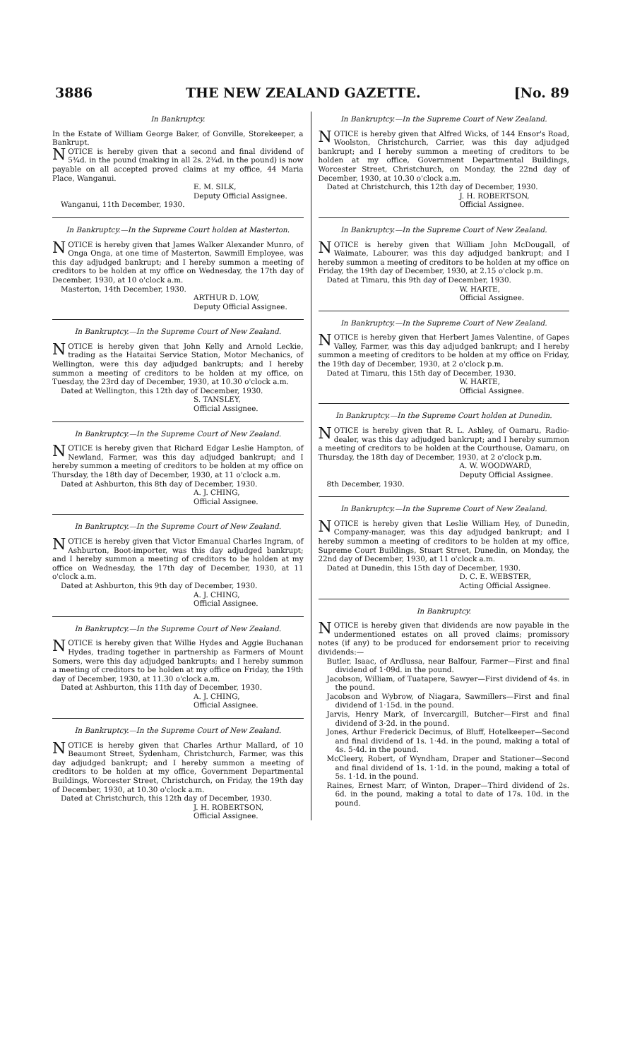3886 THE NEW ZEALAND GAZETTE. [No. 89
In Bankruptcy.
In the Estate of William George Baker, of Gonville, Storekeeper, a Bankrupt.
NOTICE is hereby given that a second and final dividend of 5¾d. in the pound (making in all 2s. 2¾d. in the pound) is now payable on all accepted proved claims at my office, 44 Maria Place, Wanganui.
E. M. SILK,
Deputy Official Assignee.
Wanganui, 11th December, 1930.
In Bankruptcy.—In the Supreme Court holden at Masterton.
NOTICE is hereby given that James Walker Alexander Munro, of Onga Onga, at one time of Masterton, Sawmill Employee, was this day adjudged bankrupt; and I hereby summon a meeting of creditors to be holden at my office on Wednesday, the 17th day of December, 1930, at 10 o'clock a.m.
Masterton, 14th December, 1930.
ARTHUR D. LOW,
Deputy Official Assignee.
In Bankruptcy.—In the Supreme Court of New Zealand.
NOTICE is hereby given that John Kelly and Arnold Leckie, trading as the Hataitai Service Station, Motor Mechanics, of Wellington, were this day adjudged bankrupts; and I hereby summon a meeting of creditors to be holden at my office, on Tuesday, the 23rd day of December, 1930, at 10.30 o'clock a.m.
Dated at Wellington, this 12th day of December, 1930.
S. TANSLEY,
Official Assignee.
In Bankruptcy.—In the Supreme Court of New Zealand.
NOTICE is hereby given that Richard Edgar Leslie Hampton, of Newland, Farmer, was this day adjudged bankrupt; and I hereby summon a meeting of creditors to be holden at my office on Thursday, the 18th day of December, 1930, at 11 o'clock a.m.
Dated at Ashburton, this 8th day of December, 1930.
A. J. CHING,
Official Assignee.
In Bankruptcy.—In the Supreme Court of New Zealand.
NOTICE is hereby given that Victor Emanual Charles Ingram, of Ashburton, Boot-importer, was this day adjudged bankrupt; and I hereby summon a meeting of creditors to be holden at my office on Wednesday, the 17th day of December, 1930, at 11 o'clock a.m.
Dated at Ashburton, this 9th day of December, 1930.
A. J. CHING,
Official Assignee.
In Bankruptcy.—In the Supreme Court of New Zealand.
NOTICE is hereby given that Willie Hydes and Aggie Buchanan Hydes, trading together in partnership as Farmers of Mount Somers, were this day adjudged bankrupts; and I hereby summon a meeting of creditors to be holden at my office on Friday, the 19th day of December, 1930, at 11.30 o'clock a.m.
Dated at Ashburton, this 11th day of December, 1930.
A. J. CHING,
Official Assignee.
In Bankruptcy.—In the Supreme Court of New Zealand.
NOTICE is hereby given that Charles Arthur Mallard, of 10 Beaumont Street, Sydenham, Christchurch, Farmer, was this day adjudged bankrupt; and I hereby summon a meeting of creditors to be holden at my office, Government Departmental Buildings, Worcester Street, Christchurch, on Friday, the 19th day of December, 1930, at 10.30 o'clock a.m.
Dated at Christchurch, this 12th day of December, 1930.
J. H. ROBERTSON,
Official Assignee.
In Bankruptcy.—In the Supreme Court of New Zealand.
NOTICE is hereby given that Alfred Wicks, of 144 Ensor's Road, Woolston, Christchurch, Carrier, was this day adjudged bankrupt; and I hereby summon a meeting of creditors to be holden at my office, Government Departmental Buildings, Worcester Street, Christchurch, on Monday, the 22nd day of December, 1930, at 10.30 o'clock a.m.
Dated at Christchurch, this 12th day of December, 1930.
J. H. ROBERTSON,
Official Assignee.
In Bankruptcy.—In the Supreme Court of New Zealand.
NOTICE is hereby given that William John McDougall, of Waimate, Labourer, was this day adjudged bankrupt; and I hereby summon a meeting of creditors to be holden at my office on Friday, the 19th day of December, 1930, at 2.15 o'clock p.m.
Dated at Timaru, this 9th day of December, 1930.
W. HARTE,
Official Assignee.
In Bankruptcy.—In the Supreme Court of New Zealand.
NOTICE is hereby given that Herbert James Valentine, of Gapes Valley, Farmer, was this day adjudged bankrupt; and I hereby summon a meeting of creditors to be holden at my office on Friday, the 19th day of December, 1930, at 2 o'clock p.m.
Dated at Timaru, this 15th day of December, 1930.
W. HARTE,
Official Assignee.
In Bankruptcy.—In the Supreme Court holden at Dunedin.
NOTICE is hereby given that R. L. Ashley, of Oamaru, Radio-dealer, was this day adjudged bankrupt; and I hereby summon a meeting of creditors to be holden at the Courthouse, Oamaru, on Thursday, the 18th day of December, 1930, at 2 o'clock p.m.
A. W. WOODWARD,
Deputy Official Assignee.
8th December, 1930.
In Bankruptcy.—In the Supreme Court of New Zealand.
NOTICE is hereby given that Leslie William Hey, of Dunedin, Company-manager, was this day adjudged bankrupt; and I hereby summon a meeting of creditors to be holden at my office, Supreme Court Buildings, Stuart Street, Dunedin, on Monday, the 22nd day of December, 1930, at 11 o'clock a.m.
Dated at Dunedin, this 15th day of December, 1930.
D. C. E. WEBSTER,
Acting Official Assignee.
In Bankruptcy.
NOTICE is hereby given that dividends are now payable in the undermentioned estates on all proved claims; promissory notes (if any) to be produced for endorsement prior to receiving dividends:—
Butler, Isaac, of Ardlussa, near Balfour, Farmer—First and final dividend of 1·09d. in the pound.
Jacobson, William, of Tuatapere, Sawyer—First dividend of 4s. in the pound.
Jacobson and Wybrow, of Niagara, Sawmillers—First and final dividend of 1·15d. in the pound.
Jarvis, Henry Mark, of Invercargill, Butcher—First and final dividend of 3·2d. in the pound.
Jones, Arthur Frederick Decimus, of Bluff, Hotelkeeper—Second and final dividend of 1s. 1·4d. in the pound, making a total of 4s. 5·4d. in the pound.
McCleery, Robert, of Wyndham, Draper and Stationer—Second and final dividend of 1s. 1·1d. in the pound, making a total of 5s. 1·1d. in the pound.
Raines, Ernest Marr, of Winton, Draper—Third dividend of 2s. 6d. in the pound, making a total to date of 17s. 10d. in the pound.